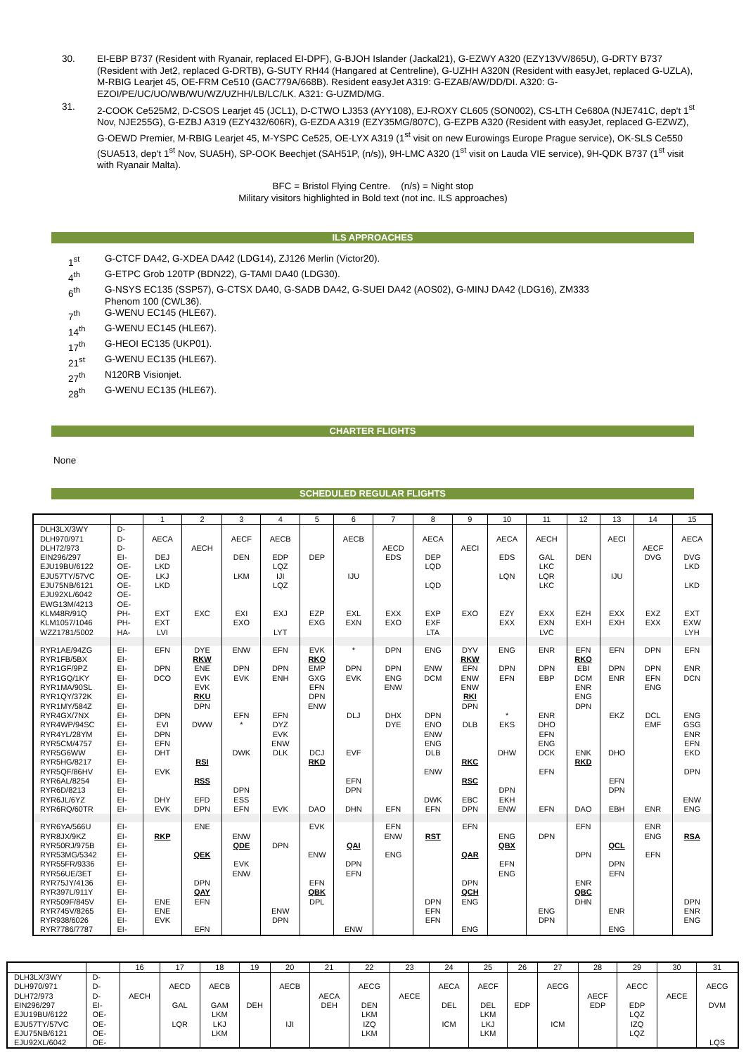30. EI-EBP B737 (Resident with Ryanair, replaced EI-DPF), G-BJOH Islander (Jackal21), G-EZWY A320 (EZY13VV/865U), G-DRTY B737 (Resident with Jet2, replaced G-DRTB), G-SUTY RH44 (Hangared at Centreline), G-UZHH A320N (Resident with easyJet, replaced G-UZLA), M-RBIG Learjet 45, OE-FRM Ce510 (GAC779A/668B). Resident easyJet A319: G-EZAB/AW/DD/DI. A320: G-EZOI/PE/UC/UO/WB/WU/WZ/UZHH/LB/LC/LK. A321: G-UZMD/MG.
31. 2-COOK Ce525M2, D-CSOS Learjet 45 (JCL1), D-CTWO LJ353 (AYY108), EJ-ROXY CL605 (SON002), CS-LTH Ce680A (NJE741C, dep't 1<sup>st</sup> Nov, NJE255G), G-EZBJ A319 (EZY432/606R), G-EZDA A319 (EZY35MG/807C), G-EZPB A320 (Resident with easyJet, replaced G-EZWZ), G-OEWD Premier, M-RBIG Learjet 45, M-YSPC Ce525, OE-LYX A319 (1<sup>st</sup> visit on new Eurowings Europe Prague service), OK-SLS Ce550 (SUA513, dep't 1<sup>st</sup> Nov, SUA5H), SP-OOK Beechjet (SAH51P, (n/s)), 9H-LMC A320 (1<sup>st</sup> visit on Lauda VIE service), 9H-QDK B737 (1<sup>st</sup> visit with Ryanair Malta).
BFC = Bristol Flying Centre. (n/s) = Night stop
Military visitors highlighted in Bold text (not inc. ILS approaches)
ILS APPROACHES
1<sup>st</sup> G-CTCF DA42, G-XDEA DA42 (LDG14), ZJ126 Merlin (Victor20).
4<sup>th</sup> G-ETPC Grob 120TP (BDN22), G-TAMI DA40 (LDG30).
6<sup>th</sup> G-NSYS EC135 (SSP57), G-CTSX DA40, G-SADB DA42, G-SUEI DA42 (AOS02), G-MINJ DA42 (LDG16), ZM333
Phenom 100 (CWL36).
7<sup>th</sup> G-WENU EC145 (HLE67).
14<sup>th</sup> G-WENU EC145 (HLE67).
17<sup>th</sup> G-HEOI EC135 (UKP01).
21<sup>st</sup> G-WENU EC135 (HLE67).
27<sup>th</sup> N120RB Visionjet.
28<sup>th</sup> G-WENU EC135 (HLE67).
CHARTER FLIGHTS
None
SCHEDULED REGULAR FLIGHTS
| | | 1 | 2 | 3 | 4 | 5 | 6 | 7 | 8 | 9 | 10 | 11 | 12 | 13 | 14 | 15 |
| --- | --- | --- | --- | --- | --- | --- | --- | --- | --- | --- | --- | --- | --- | --- | --- | --- |
| DLH3LX/3WY | D- | | | | | | | | | | | | | | | |
| DLH970/971 | D- | AECA | | AECF | AECB | | AECB | | AECA | | AECA | AECH | | AECI | | AECA |
| DLH72/973 | D- | | AECH | | | | | AECD | | AECI | | | | | AECF | |
| EIN296/297 | EI- | DEJ | | DEN | EDP | DEP | | EDS | DEP | | EDS | GAL | DEN | | DVG | DVG |
| EJU19BU/6122 | OE- | LKD | | | LQZ | | | | LQD | | | LKC | | | | LKD |
| EJU57TY/57VC | OE- | LKJ | | LKM | IJI | | IJU | | | | LQN | LQR | | IJU | | |
| EJU75NB/6121 | OE- | LKD | | | LQZ | | | | LQD | | | LKC | | | | LKD |
| EJU92XL/6042 | OE- | | | | | | | | | | | | | | | |
| EWG13M/4213 | OE- | | | | | | | | | | | | | | | |
| KLM48R/91Q | PH- | EXT | EXC | EXI | EXJ | EZP | EXL | EXX | EXP | EXO | EZY | EXX | EZH | EXX | EXZ | EXT |
| KLM1057/1046 | PH- | EXT | | EXO | | EXG | EXN | EXO | EXF | | EXX | EXN | EXH | EXH | EXX | EXW |
| WZZ1781/5002 | HA- | LVI | | | LYT | | | | LTA | | | LVC | | | | LYH |
| RYR1AE/94ZG | EI- | EFN | DYE | ENW | EFN | EVK | * | DPN | ENG | DYV | ENG | ENR | EFN | EFN | DPN | EFN |
| RYR1FB/5BX | EI- | | RKW | | | RKO | | | | RKW | | | RKO | | | |
| RYR1GF/9PZ | EI- | DPN | ENE | DPN | DPN | EMP | DPN | DPN | ENW | EFN | DPN | DPN | EBI | DPN | DPN | ENR |
| RYR1GQ/1KY | EI- | DCO | EVK | EVK | ENH | GXG | EVK | ENG | DCM | ENW | EFN | EBP | DCM | ENR | EFN | DCN |
| RYR1MA/90SL | EI- | | EVK | | | EFN | | ENW | | ENW | | | ENR | | ENG | |
| RYR1QY/372K | EI- | | RKU | | | DPN | | | | RKI | | | ENG | | | |
| RYR1MY/584Z | EI- | | DPN | | | ENW | | | | DPN | | | DPN | | | |
| RYR4GX/7NX | EI- | DPN | | EFN | EFN | | DLJ | DHX | DPN | | * | ENR | | EKZ | DCL | ENG |
| RYR4WP/94SC | EI- | EVI | DWW | * | DYZ | | | DYE | ENO | DLB | EKS | DHO | | | EMF | GSG |
| RYR4YL/28YM | EI- | DPN | | | EVK | | | | ENW | | | EFN | | | | ENR |
| RYR5CM/4757 | EI- | EFN | | | ENW | | | | ENG | | | ENG | | | | EFN |
| RYR5G6WW | EI- | DHT | | DWK | DLK | DCJ | EVF | | DLB | | DHW | DCK | ENK | DHO | | EKD |
| RYR5HG/8217 | EI- | | RSI | | | RKD | | | | RKC | | | RKD | | | |
| RYR5QF/86HV | EI- | EVK | | | | | | | ENW | | | EFN | | | | DPN |
| RYR6AL/8254 | EI- | | RSS | | | | EFN | | | RSC | | | | EFN | | |
| RYR6D/8213 | EI- | | | DPN | | | DPN | | | | DPN | | | DPN | | |
| RYR6JL/6YZ | EI- | DHY | EFD | ESS | | | | | DWK | EBC | EKH | | | | | ENW |
| RYR6RQ/60TR | EI- | EVK | DPN | EFN | EVK | DAO | DHN | EFN | EFN | DPN | ENW | EFN | DAO | EBH | ENR | ENG |
| RYR6YA/566U | EI- | | ENE | | | EVK | | EFN | | EFN | | | EFN | | ENR | |
| RYR8JX/9KZ | EI- | RKP | | ENW | | | | ENW | RST | | ENG | DPN | | | ENG | RSA |
| RYR50RJ/975B | EI- | | | QDE | DPN | | QAI | | | | QBX | | | QCL | | |
| RYR53MG/5342 | EI- | | QEK | | | ENW | | ENG | | QAR | | | DPN | | EFN | |
| RYR55FR/9336 | EI- | | | EVK | | | DPN | | | | EFN | | | DPN | | |
| RYR56UE/3ET | EI- | | | ENW | | | EFN | | | | ENG | | | EFN | | |
| RYR75JY/4136 | EI- | | DPN | | | EFN | | | | DPN | | | ENR | | | |
| RYR397L/911Y | EI- | | QAY | | | QBK | | | | QCH | | | QBC | | | |
| RYR509F/845V | EI- | ENE | EFN | | | DPL | | | DPN | ENG | | | DHN | | | DPN |
| RYR745V/8265 | EI- | ENE | | | ENW | | | | EFN | | | ENG | | ENR | | ENR |
| RYR938/6026 | EI- | EVK | | | DPN | | | | EFN | | | DPN | | | | ENG |
| RYR7786/7787 | EI- | | EFN | | | | ENW | | | ENG | | | | ENG | | |
| | | 16 | 17 | 18 | 19 | 20 | 21 | 22 | 23 | 24 | 25 | 26 | 27 | 28 | 29 | 30 | 31 |
| --- | --- | --- | --- | --- | --- | --- | --- | --- | --- | --- | --- | --- | --- | --- | --- | --- | --- |
| DLH3LX/3WY | D- | | | | | | | | | | | | | | | | |
| DLH970/971 | D- | | AECD | AECB | | AECB | | AECG | | AECA | AECF | | AECG | | AECC | | AECG |
| DLH72/973 | D- | AECH | | | | | AECA | | AECE | | | | | AECF | | AECE | |
| EIN296/297 | EI- | | GAL | GAM | DEH | | DEH | DEN | | DEL | DEL | EDP | | EDP | EDP | | DVM |
| EJU19BU/6122 | OE- | | | LKM | | | | LKM | | | LKM | | | | LQZ | | |
| EJU57TY/57VC | OE- | | LQR | LKJ | | IJI | | IZQ | | ICM | LKJ | | ICM | | IZQ | | |
| EJU75NB/6121 | OE- | | | LKM | | | | LKM | | | LKM | | | | LQZ | | |
| EJU92XL/6042 | OE- | | | | | | | | | | | | | | | | LQS |